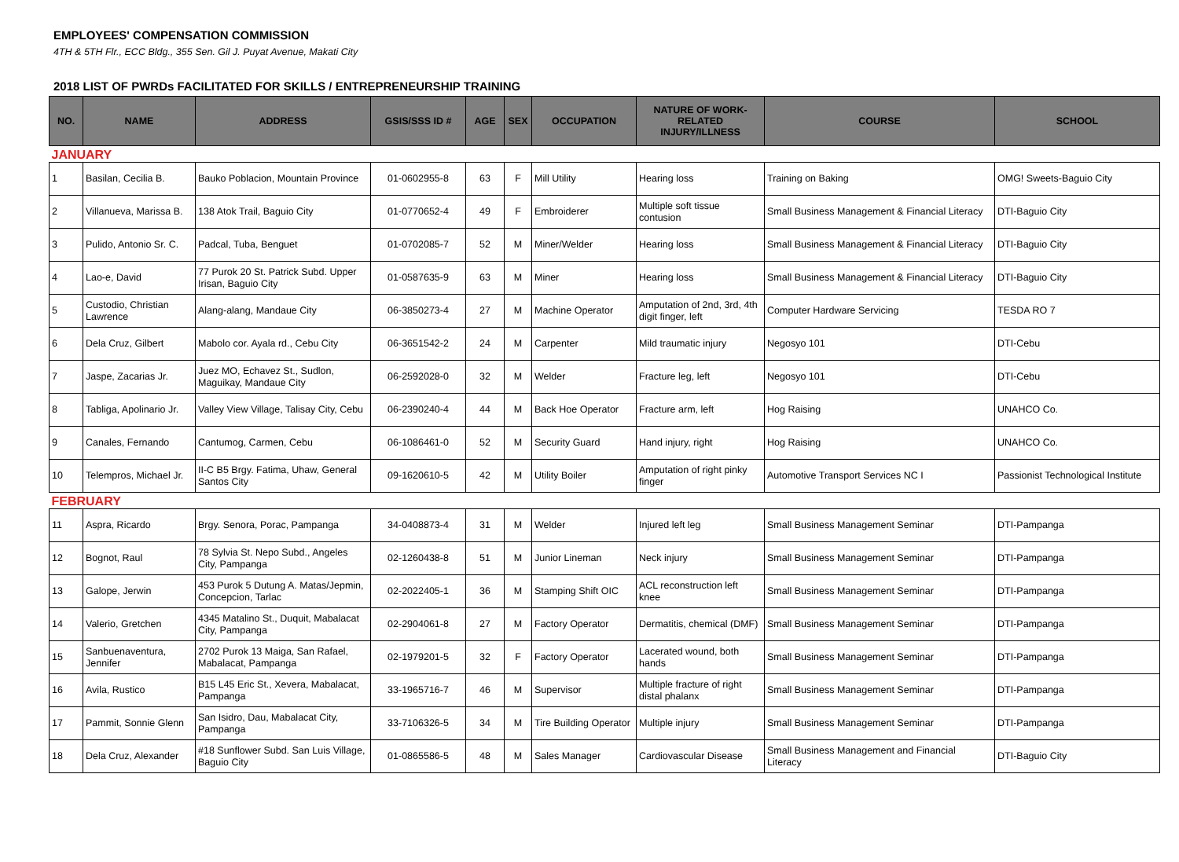EMPLOYEES' COMPENSATION COMMISSION
4TH & 5TH Flr., ECC Bldg., 355 Sen. Gil J. Puyat Avenue, Makati City
2018 LIST OF PWRDs FACILITATED FOR SKILLS / ENTREPRENEURSHIP TRAINING
| NO. | NAME | ADDRESS | GSIS/SSS ID # | AGE | SEX | OCCUPATION | NATURE OF WORK-RELATED INJURY/ILLNESS | COURSE | SCHOOL |
| --- | --- | --- | --- | --- | --- | --- | --- | --- | --- |
| JANUARY | | | | | | | | | |
| 1 | Basilan, Cecilia B. | Bauko Poblacion, Mountain Province | 01-0602955-8 | 63 | F | Mill Utility | Hearing loss | Training on Baking | OMG! Sweets-Baguio City |
| 2 | Villanueva, Marissa B. | 138 Atok Trail, Baguio City | 01-0770652-4 | 49 | F | Embroiderer | Multiple soft tissue contusion | Small Business Management & Financial Literacy | DTI-Baguio City |
| 3 | Pulido, Antonio Sr. C. | Padcal, Tuba, Benguet | 01-0702085-7 | 52 | M | Miner/Welder | Hearing loss | Small Business Management & Financial Literacy | DTI-Baguio City |
| 4 | Lao-e, David | 77 Purok 20 St. Patrick Subd. Upper Irisan, Baguio City | 01-0587635-9 | 63 | M | Miner | Hearing loss | Small Business Management & Financial Literacy | DTI-Baguio City |
| 5 | Custodio, Christian Lawrence | Alang-alang, Mandaue City | 06-3850273-4 | 27 | M | Machine Operator | Amputation of 2nd, 3rd, 4th digit finger, left | Computer Hardware Servicing | TESDA RO 7 |
| 6 | Dela Cruz, Gilbert | Mabolo cor. Ayala rd., Cebu City | 06-3651542-2 | 24 | M | Carpenter | Mild traumatic injury | Negosyo 101 | DTI-Cebu |
| 7 | Jaspe, Zacarias Jr. | Juez MO, Echavez St., Sudlon, Maguikay, Mandaue City | 06-2592028-0 | 32 | M | Welder | Fracture leg, left | Negosyo 101 | DTI-Cebu |
| 8 | Tabliga, Apolinario Jr. | Valley View Village, Talisay City, Cebu | 06-2390240-4 | 44 | M | Back Hoe Operator | Fracture arm, left | Hog Raising | UNAHCO Co. |
| 9 | Canales, Fernando | Cantumog, Carmen, Cebu | 06-1086461-0 | 52 | M | Security Guard | Hand injury, right | Hog Raising | UNAHCO Co. |
| 10 | Telempros, Michael Jr. | II-C B5 Brgy. Fatima, Uhaw, General Santos City | 09-1620610-5 | 42 | M | Utility Boiler | Amputation of right pinky finger | Automotive Transport Services NC I | Passionist Technological Institute |
| FEBRUARY | | | | | | | | | |
| 11 | Aspra, Ricardo | Brgy. Senora, Porac, Pampanga | 34-0408873-4 | 31 | M | Welder | Injured left leg | Small Business Management Seminar | DTI-Pampanga |
| 12 | Bognot, Raul | 78 Sylvia St. Nepo Subd., Angeles City, Pampanga | 02-1260438-8 | 51 | M | Junior Lineman | Neck injury | Small Business Management Seminar | DTI-Pampanga |
| 13 | Galope, Jerwin | 453 Purok 5 Dutung A. Matas/Jepmin, Concepcion, Tarlac | 02-2022405-1 | 36 | M | Stamping Shift OIC | ACL reconstruction left knee | Small Business Management Seminar | DTI-Pampanga |
| 14 | Valerio, Gretchen | 4345 Matalino St., Duquit, Mabalacat City, Pampanga | 02-2904061-8 | 27 | M | Factory Operator | Dermatitis, chemical (DMF) | Small Business Management Seminar | DTI-Pampanga |
| 15 | Sanbuenaventura, Jennifer | 2702 Purok 13 Maiga, San Rafael, Mabalacat, Pampanga | 02-1979201-5 | 32 | F | Factory Operator | Lacerated wound, both hands | Small Business Management Seminar | DTI-Pampanga |
| 16 | Avila, Rustico | B15 L45 Eric St., Xevera, Mabalacat, Pampanga | 33-1965716-7 | 46 | M | Supervisor | Multiple fracture of right distal phalanx | Small Business Management Seminar | DTI-Pampanga |
| 17 | Pammit, Sonnie Glenn | San Isidro, Dau, Mabalacat City, Pampanga | 33-7106326-5 | 34 | M | Tire Building Operator | Multiple injury | Small Business Management Seminar | DTI-Pampanga |
| 18 | Dela Cruz, Alexander | #18 Sunflower Subd. San Luis Village, Baguio City | 01-0865586-5 | 48 | M | Sales Manager | Cardiovascular Disease | Small Business Management and Financial Literacy | DTI-Baguio City |